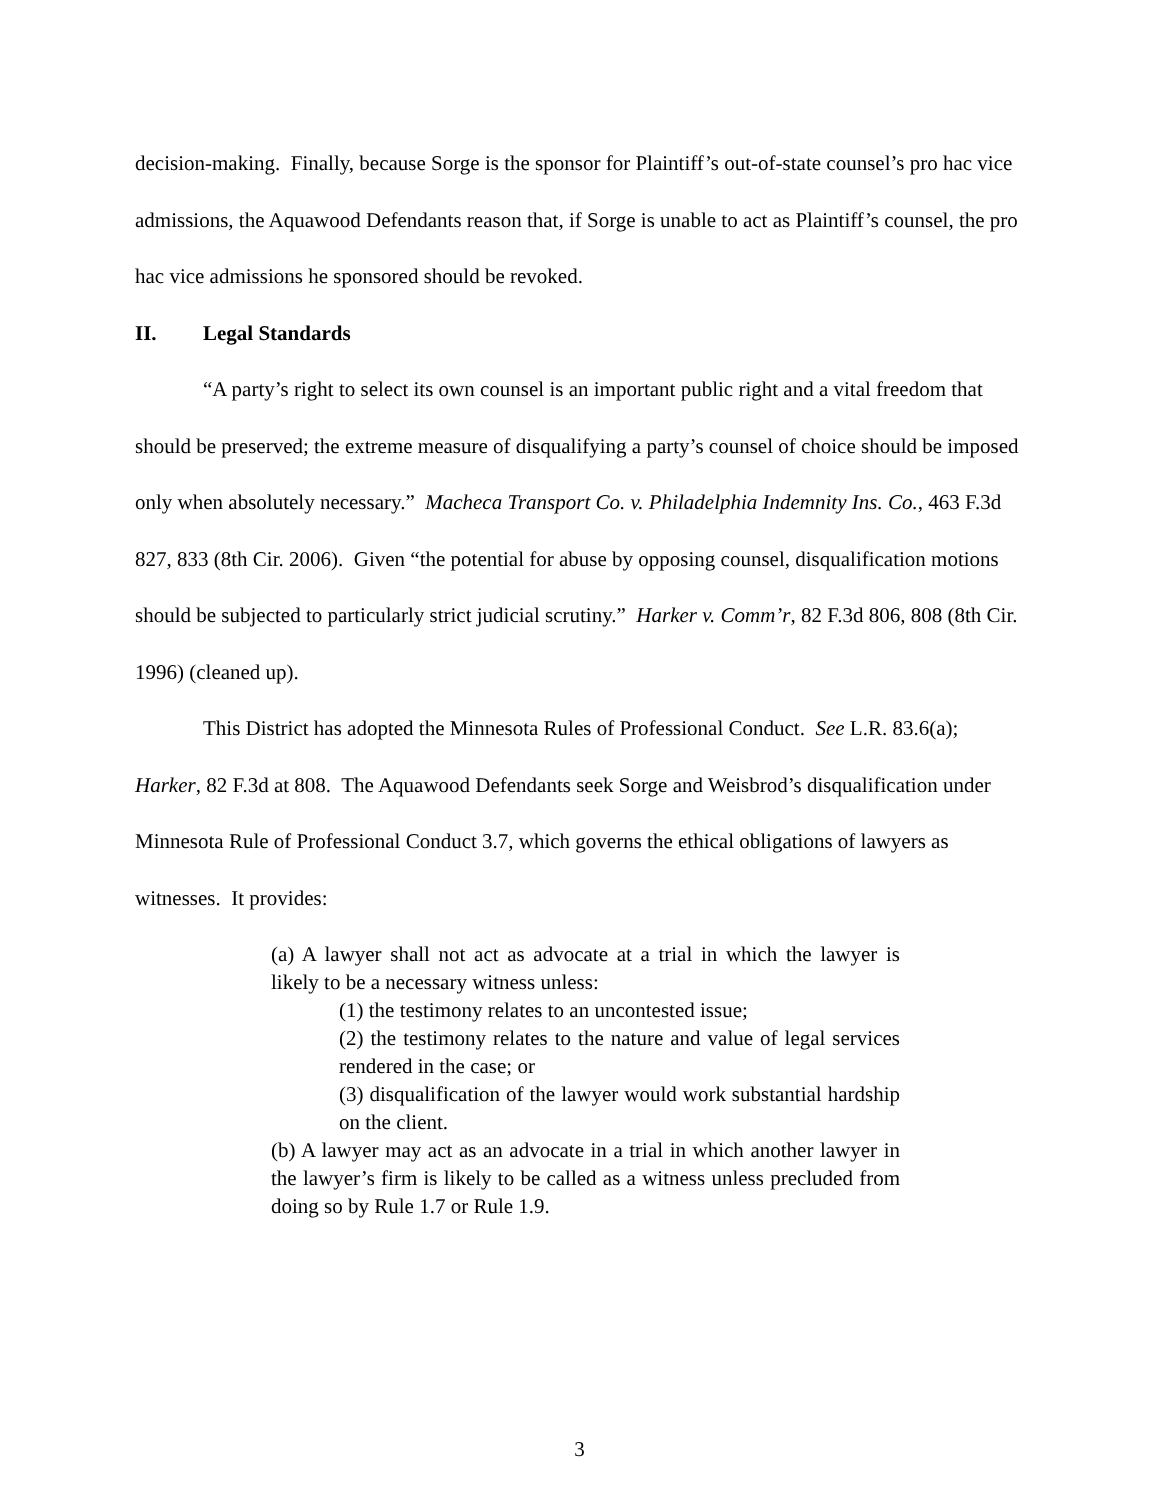decision-making. Finally, because Sorge is the sponsor for Plaintiff’s out-of-state counsel’s pro hac vice admissions, the Aquawood Defendants reason that, if Sorge is unable to act as Plaintiff’s counsel, the pro hac vice admissions he sponsored should be revoked.
II. Legal Standards
“A party’s right to select its own counsel is an important public right and a vital freedom that should be preserved; the extreme measure of disqualifying a party’s counsel of choice should be imposed only when absolutely necessary.” Macheca Transport Co. v. Philadelphia Indemnity Ins. Co., 463 F.3d 827, 833 (8th Cir. 2006). Given “the potential for abuse by opposing counsel, disqualification motions should be subjected to particularly strict judicial scrutiny.” Harker v. Comm’r, 82 F.3d 806, 808 (8th Cir. 1996) (cleaned up).
This District has adopted the Minnesota Rules of Professional Conduct. See L.R. 83.6(a); Harker, 82 F.3d at 808. The Aquawood Defendants seek Sorge and Weisbrod’s disqualification under Minnesota Rule of Professional Conduct 3.7, which governs the ethical obligations of lawyers as witnesses. It provides:
(a) A lawyer shall not act as advocate at a trial in which the lawyer is likely to be a necessary witness unless:
(1) the testimony relates to an uncontested issue;
(2) the testimony relates to the nature and value of legal services rendered in the case; or
(3) disqualification of the lawyer would work substantial hardship on the client.
(b) A lawyer may act as an advocate in a trial in which another lawyer in the lawyer’s firm is likely to be called as a witness unless precluded from doing so by Rule 1.7 or Rule 1.9.
3